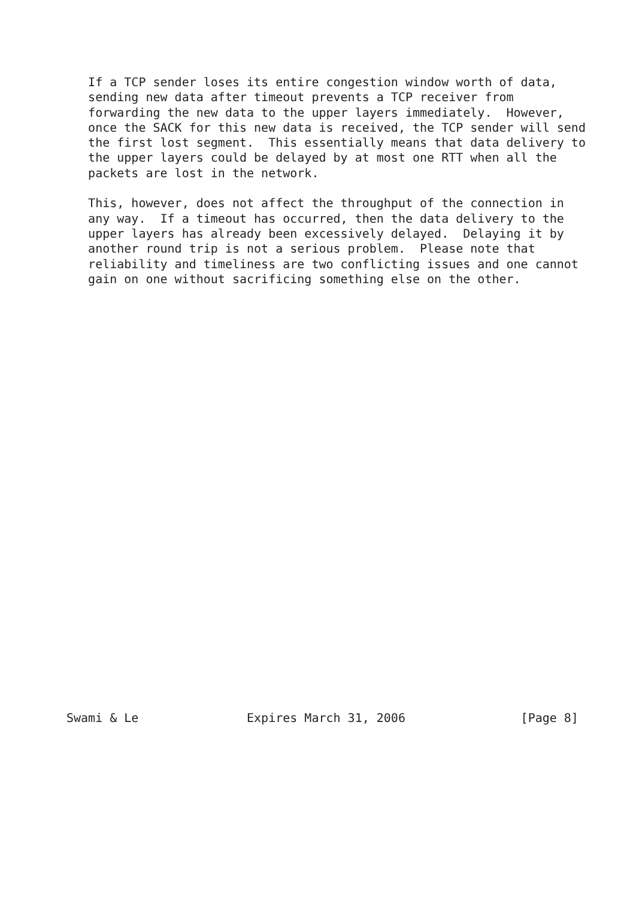If a TCP sender loses its entire congestion window worth of data,
   sending new data after timeout prevents a TCP receiver from
   forwarding the new data to the upper layers immediately.  However,
   once the SACK for this new data is received, the TCP sender will send
   the first lost segment.  This essentially means that data delivery to
   the upper layers could be delayed by at most one RTT when all the
   packets are lost in the network.

   This, however, does not affect the throughput of the connection in
   any way.  If a timeout has occurred, then the data delivery to the
   upper layers has already been excessively delayed.  Delaying it by
   another round trip is not a serious problem.  Please note that
   reliability and timeliness are two conflicting issues and one cannot
   gain on one without sacrificing something else on the other.




























Swami & Le               Expires March 31, 2006                [Page 8]